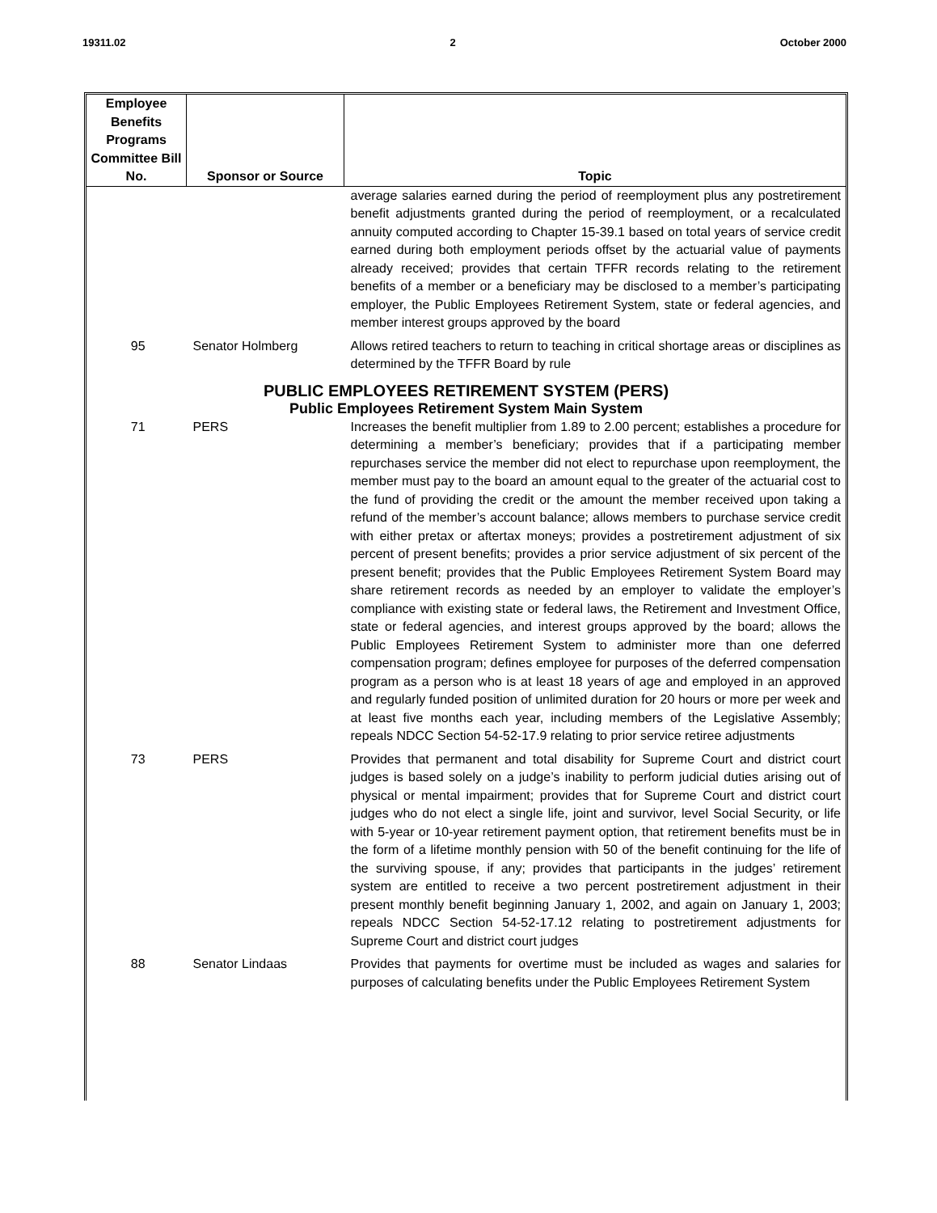19311.02 2 October 2000
| Employee Benefits Programs Committee Bill No. | Sponsor or Source | Topic |
| --- | --- | --- |
| | | average salaries earned during the period of reemployment plus any postretirement benefit adjustments granted during the period of reemployment, or a recalculated annuity computed according to Chapter 15-39.1 based on total years of service credit earned during both employment periods offset by the actuarial value of payments already received; provides that certain TFFR records relating to the retirement benefits of a member or a beneficiary may be disclosed to a member’s participating employer, the Public Employees Retirement System, state or federal agencies, and member interest groups approved by the board |
| 95 | Senator Holmberg | Allows retired teachers to return to teaching in critical shortage areas or disciplines as determined by the TFFR Board by rule |
| PUBLIC EMPLOYEES RETIREMENT SYSTEM (PERS) | | |
| Public Employees Retirement System Main System | | |
| 71 | PERS | Increases the benefit multiplier from 1.89 to 2.00 percent; establishes a procedure for determining a member’s beneficiary; provides that if a participating member repurchases service the member did not elect to repurchase upon reemployment, the member must pay to the board an amount equal to the greater of the actuarial cost to the fund of providing the credit or the amount the member received upon taking a refund of the member’s account balance; allows members to purchase service credit with either pretax or aftertax moneys; provides a postretirement adjustment of six percent of present benefits; provides a prior service adjustment of six percent of the present benefit; provides that the Public Employees Retirement System Board may share retirement records as needed by an employer to validate the employer’s compliance with existing state or federal laws, the Retirement and Investment Office, state or federal agencies, and interest groups approved by the board; allows the Public Employees Retirement System to administer more than one deferred compensation program; defines employee for purposes of the deferred compensation program as a person who is at least 18 years of age and employed in an approved and regularly funded position of unlimited duration for 20 hours or more per week and at least five months each year, including members of the Legislative Assembly; repeals NDCC Section 54-52-17.9 relating to prior service retiree adjustments |
| 73 | PERS | Provides that permanent and total disability for Supreme Court and district court judges is based solely on a judge’s inability to perform judicial duties arising out of physical or mental impairment; provides that for Supreme Court and district court judges who do not elect a single life, joint and survivor, level Social Security, or life with 5-year or 10-year retirement payment option, that retirement benefits must be in the form of a lifetime monthly pension with 50 of the benefit continuing for the life of the surviving spouse, if any; provides that participants in the judges’ retirement system are entitled to receive a two percent postretirement adjustment in their present monthly benefit beginning January 1, 2002, and again on January 1, 2003; repeals NDCC Section 54-52-17.12 relating to postretirement adjustments for Supreme Court and district court judges |
| 88 | Senator Lindaas | Provides that payments for overtime must be included as wages and salaries for purposes of calculating benefits under the Public Employees Retirement System |